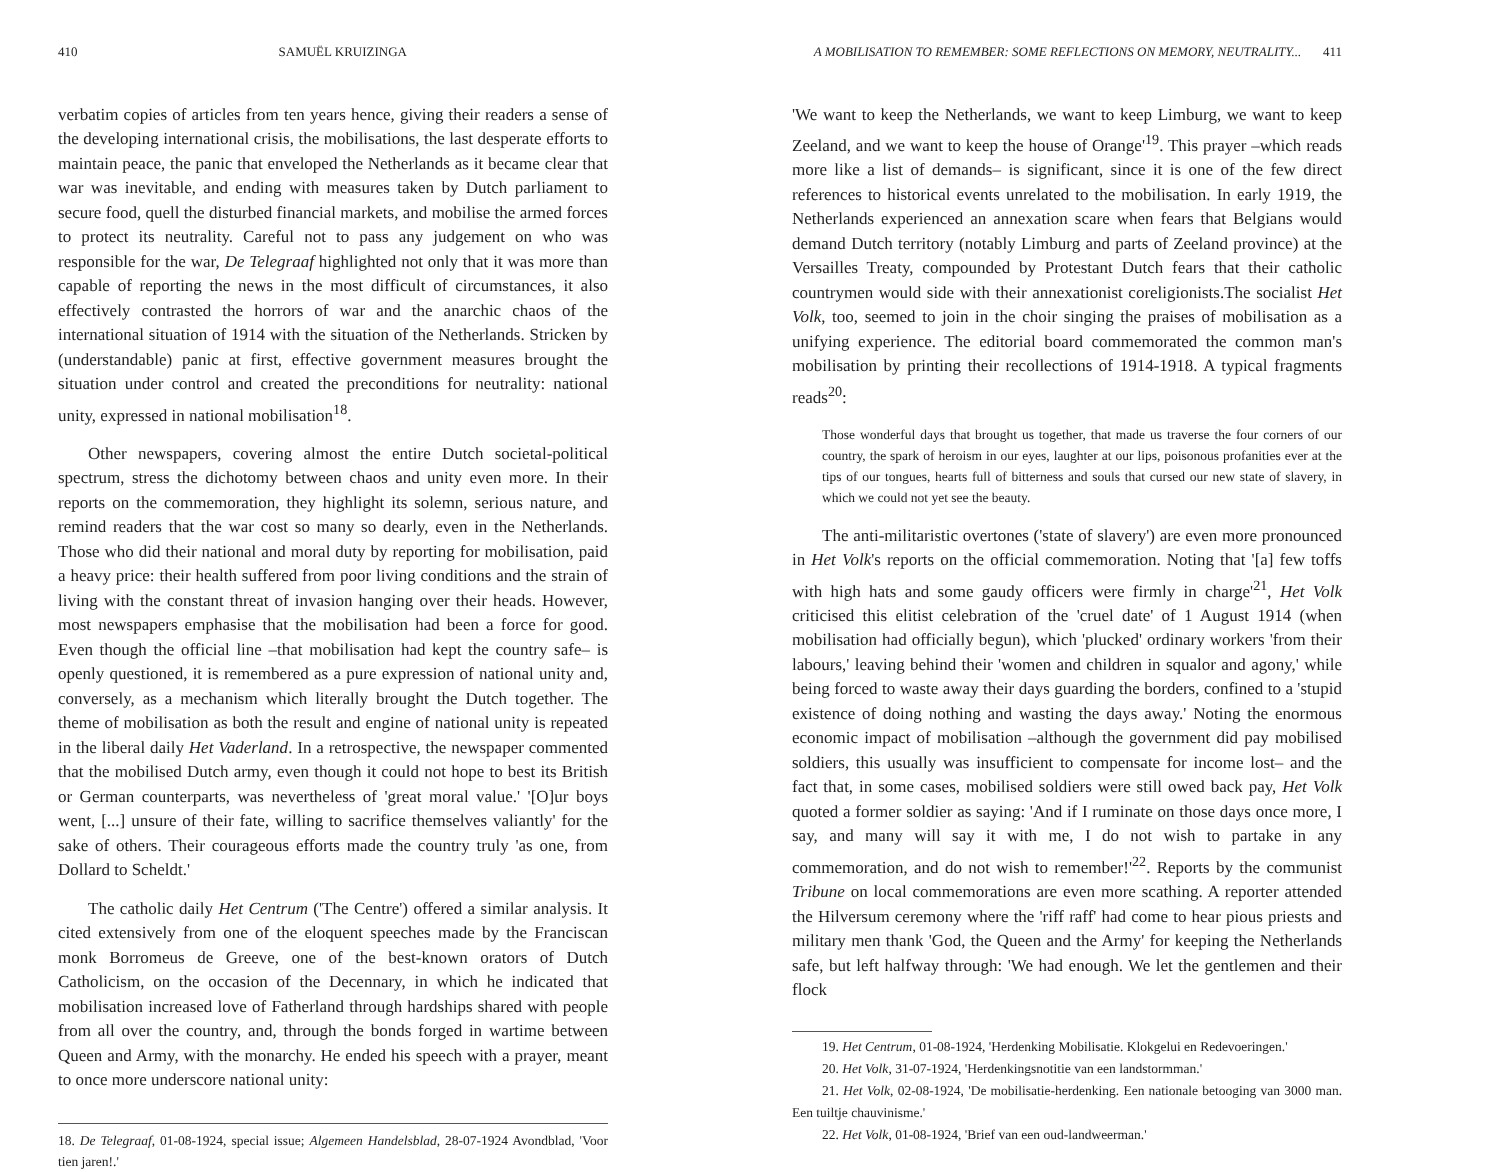410 SAMUËL KRUIZINGA
verbatim copies of articles from ten years hence, giving their readers a sense of the developing international crisis, the mobilisations, the last desperate efforts to maintain peace, the panic that enveloped the Netherlands as it became clear that war was inevitable, and ending with measures taken by Dutch parliament to secure food, quell the disturbed financial markets, and mobilise the armed forces to protect its neutrality. Careful not to pass any judgement on who was responsible for the war, De Telegraaf highlighted not only that it was more than capable of reporting the news in the most difficult of circumstances, it also effectively contrasted the horrors of war and the anarchic chaos of the international situation of 1914 with the situation of the Netherlands. Stricken by (understandable) panic at first, effective government measures brought the situation under control and created the preconditions for neutrality: national unity, expressed in national mobilisation<sup>18</sup>.
Other newspapers, covering almost the entire Dutch societal-political spectrum, stress the dichotomy between chaos and unity even more. In their reports on the commemoration, they highlight its solemn, serious nature, and remind readers that the war cost so many so dearly, even in the Netherlands. Those who did their national and moral duty by reporting for mobilisation, paid a heavy price: their health suffered from poor living conditions and the strain of living with the constant threat of invasion hanging over their heads. However, most newspapers emphasise that the mobilisation had been a force for good. Even though the official line –that mobilisation had kept the country safe– is openly questioned, it is remembered as a pure expression of national unity and, conversely, as a mechanism which literally brought the Dutch together. The theme of mobilisation as both the result and engine of national unity is repeated in the liberal daily Het Vaderland. In a retrospective, the newspaper commented that the mobilised Dutch army, even though it could not hope to best its British or German counterparts, was nevertheless of 'great moral value.' '[O]ur boys went, [...] unsure of their fate, willing to sacrifice themselves valiantly' for the sake of others. Their courageous efforts made the country truly 'as one, from Dollard to Scheldt.'
The catholic daily Het Centrum ('The Centre') offered a similar analysis. It cited extensively from one of the eloquent speeches made by the Franciscan monk Borromeus de Greeve, one of the best-known orators of Dutch Catholicism, on the occasion of the Decennary, in which he indicated that mobilisation increased love of Fatherland through hardships shared with people from all over the country, and, through the bonds forged in wartime between Queen and Army, with the monarchy. He ended his speech with a prayer, meant to once more underscore national unity:
18. De Telegraaf, 01-08-1924, special issue; Algemeen Handelsblad, 28-07-1924 Avondblad, 'Voor tien jaren!.'
A MOBILISATION TO REMEMBER: SOME REFLECTIONS ON MEMORY, NEUTRALITY... 411
'We want to keep the Netherlands, we want to keep Limburg, we want to keep Zeeland, and we want to keep the house of Orange'<sup>19</sup>. This prayer –which reads more like a list of demands– is significant, since it is one of the few direct references to historical events unrelated to the mobilisation. In early 1919, the Netherlands experienced an annexation scare when fears that Belgians would demand Dutch territory (notably Limburg and parts of Zeeland province) at the Versailles Treaty, compounded by Protestant Dutch fears that their catholic countrymen would side with their annexationist coreligionists.The socialist Het Volk, too, seemed to join in the choir singing the praises of mobilisation as a unifying experience. The editorial board commemorated the common man's mobilisation by printing their recollections of 1914-1918. A typical fragments reads<sup>20</sup>:
Those wonderful days that brought us together, that made us traverse the four corners of our country, the spark of heroism in our eyes, laughter at our lips, poisonous profanities ever at the tips of our tongues, hearts full of bitterness and souls that cursed our new state of slavery, in which we could not yet see the beauty.
The anti-militaristic overtones ('state of slavery') are even more pronounced in Het Volk's reports on the official commemoration. Noting that '[a] few toffs with high hats and some gaudy officers were firmly in charge'<sup>21</sup>, Het Volk criticised this elitist celebration of the 'cruel date' of 1 August 1914 (when mobilisation had officially begun), which 'plucked' ordinary workers 'from their labours,' leaving behind their 'women and children in squalor and agony,' while being forced to waste away their days guarding the borders, confined to a 'stupid existence of doing nothing and wasting the days away.' Noting the enormous economic impact of mobilisation –although the government did pay mobilised soldiers, this usually was insufficient to compensate for income lost– and the fact that, in some cases, mobilised soldiers were still owed back pay, Het Volk quoted a former soldier as saying: 'And if I ruminate on those days once more, I say, and many will say it with me, I do not wish to partake in any commemoration, and do not wish to remember!'<sup>22</sup>. Reports by the communist Tribune on local commemorations are even more scathing. A reporter attended the Hilversum ceremony where the 'riff raff' had come to hear pious priests and military men thank 'God, the Queen and the Army' for keeping the Netherlands safe, but left halfway through: 'We had enough. We let the gentlemen and their flock
19. Het Centrum, 01-08-1924, 'Herdenking Mobilisatie. Klokgelui en Redevoeringen.'
20. Het Volk, 31-07-1924, 'Herdenkingsnotitie van een landstormman.'
21. Het Volk, 02-08-1924, 'De mobilisatie-herdenking. Een nationale betooging van 3000 man. Een tuiltje chauvinisme.'
22. Het Volk, 01-08-1924, 'Brief van een oud-landweerman.'